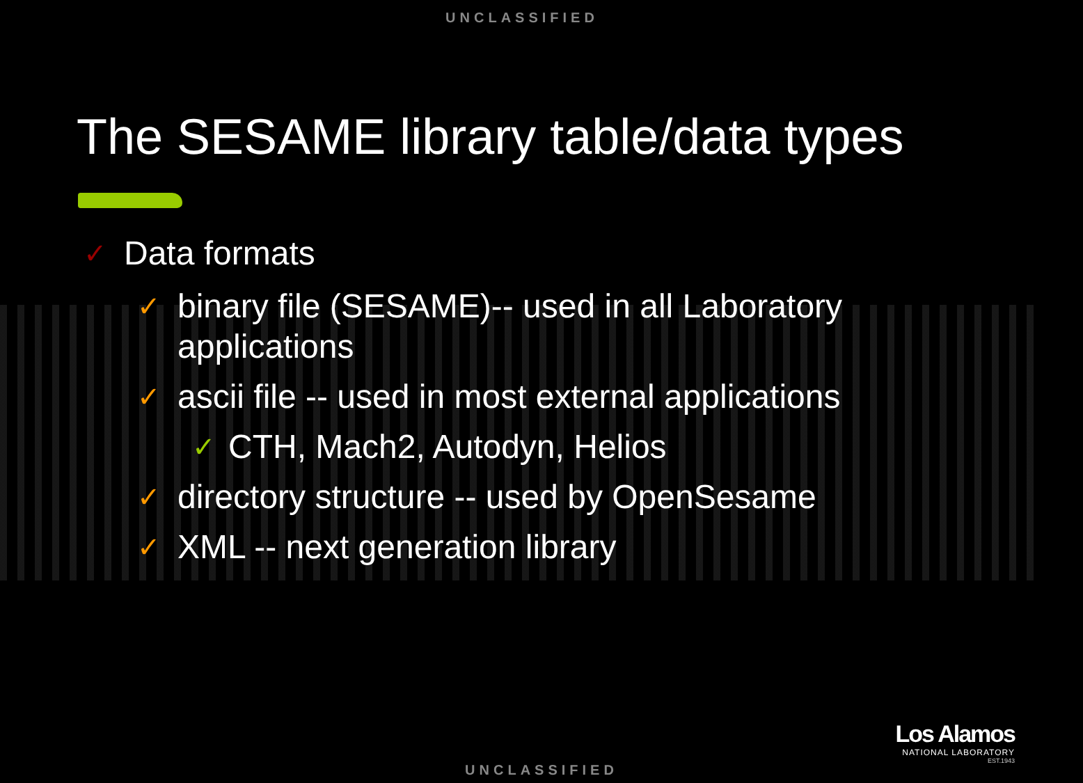UNCLASSIFIED
The SESAME library table/data types
✓ Data formats
✓ binary file (SESAME)-- used in all Laboratory applications
✓ ascii file -- used in most external applications
✓ CTH, Mach2, Autodyn, Helios
✓ directory structure -- used by OpenSesame
✓ XML -- next generation library
Los Alamos
NATIONAL LABORATORY
EST.1943
UNCLASSIFIED